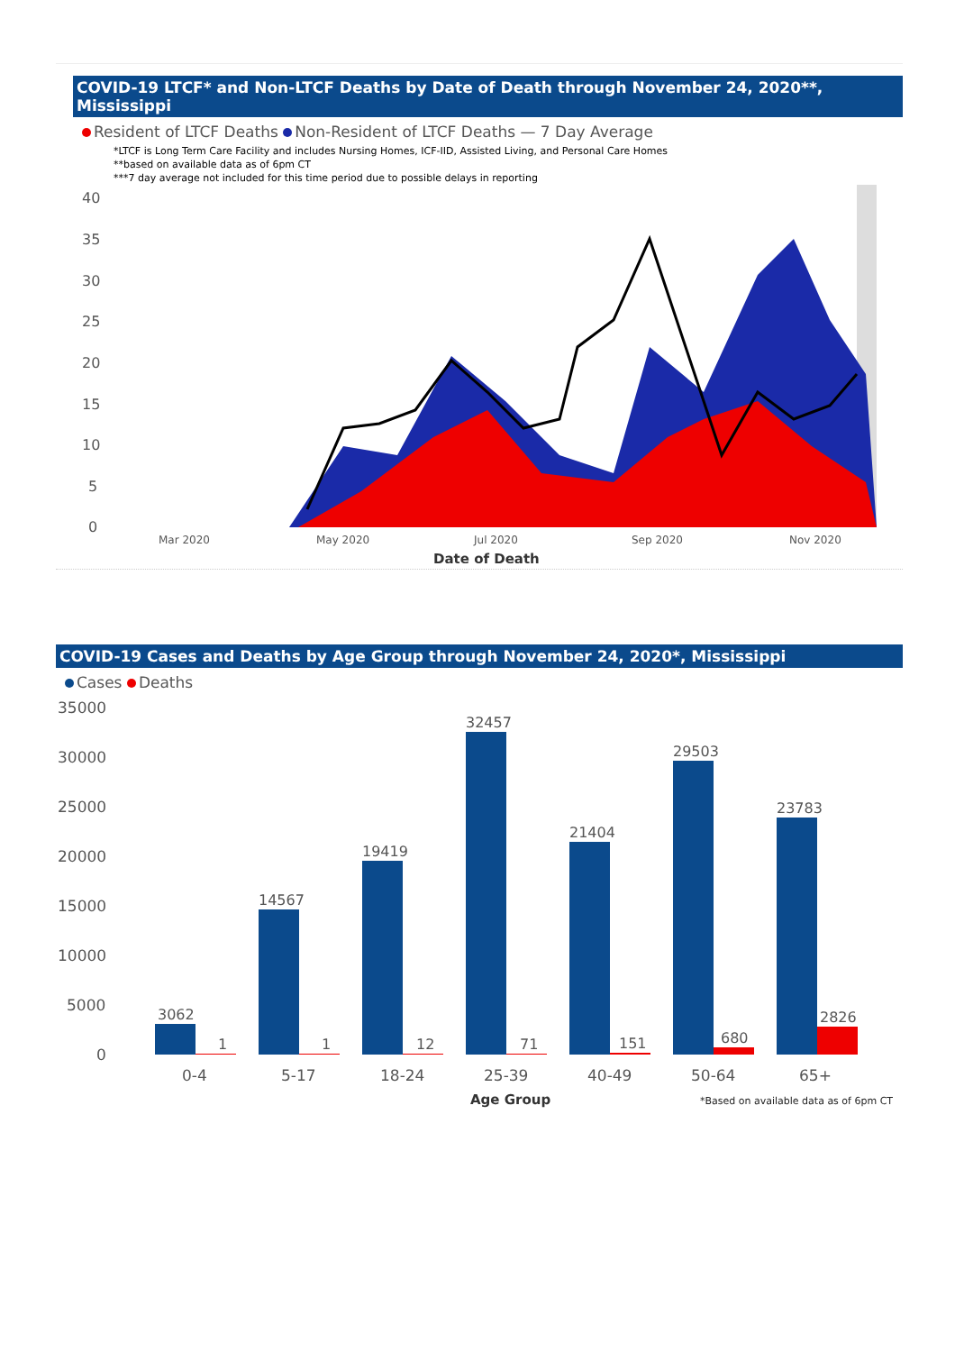COVID-19 LTCF* and Non-LTCF Deaths by Date of Death through November 24, 2020**, Mississippi
Resident of LTCF Deaths Non-Resident of LTCF Deaths — 7 Day Average
*LTCF is Long Term Care Facility and includes Nursing Homes, ICF-IID, Assisted Living, and Personal Care Homes
**based on available data as of 6pm CT
***7 day average not included for this time period due to possible delays in reporting
40
35
30
25
20
15
10
5
0
Mar 2020
May 2020
Jul 2020
Sep 2020
Nov 2020
Date of Death
COVID-19 Cases and Deaths by Age Group through November 24, 2020*, Mississippi
Cases Deaths
35000
30000
25000
20000
15000
10000
5000
0
3062
1
14567
1
19419
12
32457
71
21404
151
29503
680
23783
2826
0-4
5-17
18-24
25-39
40-49
50-64
65+
Age Group
*Based on available data as of 6pm CT